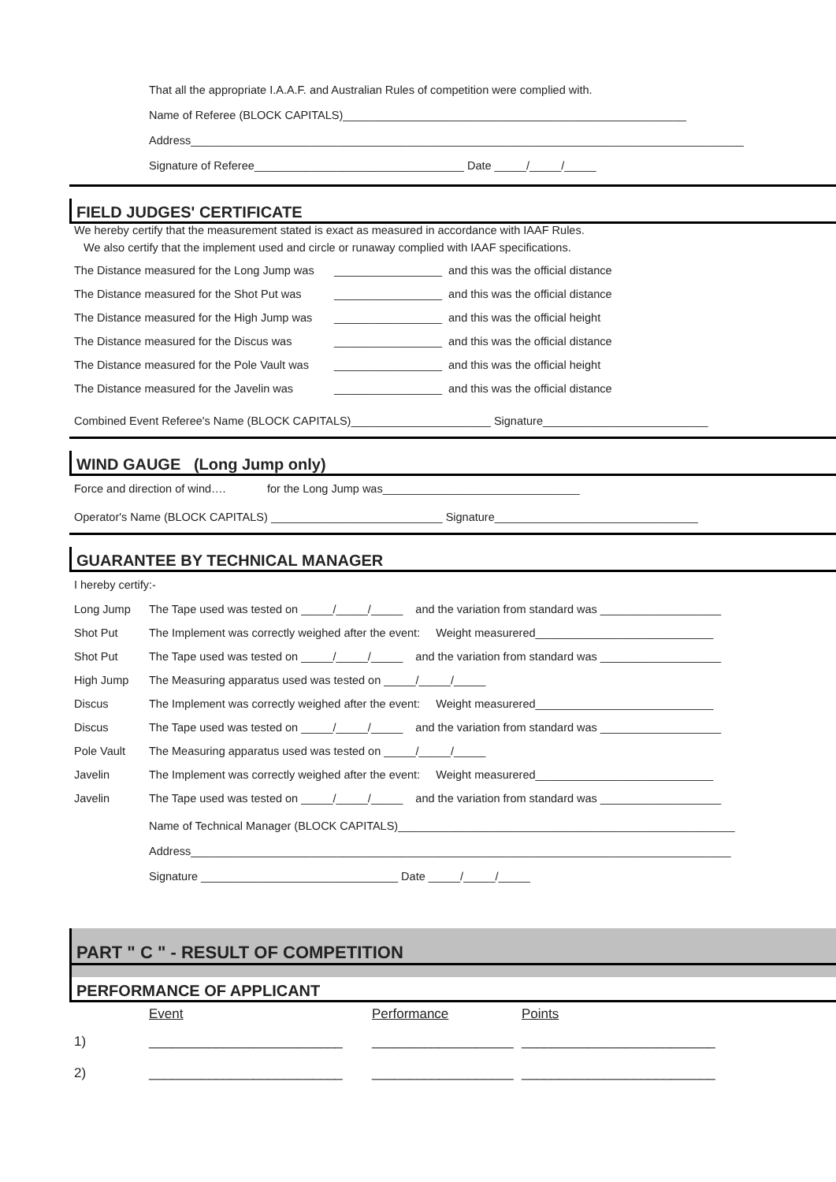That all the appropriate I.A.A.F. and Australian Rules of competition were complied with.
Name of Referee (BLOCK CAPITALS)______________________________________________________
Address_______________________________________________________________________________________
Signature of Referee_________________________________ Date _____/_____/_____
FIELD JUDGES' CERTIFICATE
We hereby certify that the measurement stated is exact as measured in accordance with IAAF Rules.
We also certify that the implement used and circle or runaway complied with IAAF specifications.
| The Distance measured for the Long Jump was | _________________ | and this was the official distance |
| The Distance measured for the Shot Put was | _________________ | and this was the official distance |
| The Distance measured for the High Jump was | _________________ | and this was the official height |
| The Distance measured for the Discus was | _________________ | and this was the official distance |
| The Distance measured for the Pole Vault was | _________________ | and this was the official height |
| The Distance measured for the Javelin was | _________________ | and this was the official distance |
Combined Event Referee's Name (BLOCK CAPITALS)______________________ Signature__________________________
WIND GAUGE (Long Jump only)
Force and direction of wind…. for the Long Jump was_______________________________
Operator's Name (BLOCK CAPITALS) ___________________________ Signature________________________________
GUARANTEE BY TECHNICAL MANAGER
I hereby certify:-
| Long Jump | The Tape used was tested on _____/_____/_____ and the variation from standard was ___________________ |
| Shot Put | The Implement was correctly weighed after the event: Weight measurered____________________________ |
| Shot Put | The Tape used was tested on _____/_____/_____ and the variation from standard was ___________________ |
| High Jump | The Measuring apparatus used was tested on _____/_____/_____ |
| Discus | The Implement was correctly weighed after the event: Weight measurered____________________________ |
| Discus | The Tape used was tested on _____/_____/_____ and the variation from standard was ___________________ |
| Pole Vault | The Measuring apparatus used was tested on _____/_____/_____ |
| Javelin | The Implement was correctly weighed after the event: Weight measurered____________________________ |
| Javelin | The Tape used was tested on _____/_____/_____ and the variation from standard was ___________________ |
Name of Technical Manager (BLOCK CAPITALS)_____________________________________________________
Address_____________________________________________________________________________________
Signature _______________________________ Date _____/_____/_____
PART " C " - RESULT OF COMPETITION
PERFORMANCE OF APPLICANT
| | Event | Performance | Points |
| 1) | __________________________ | ___________________ | __________________________ |
| 2) | __________________________ | ___________________ | __________________________ |